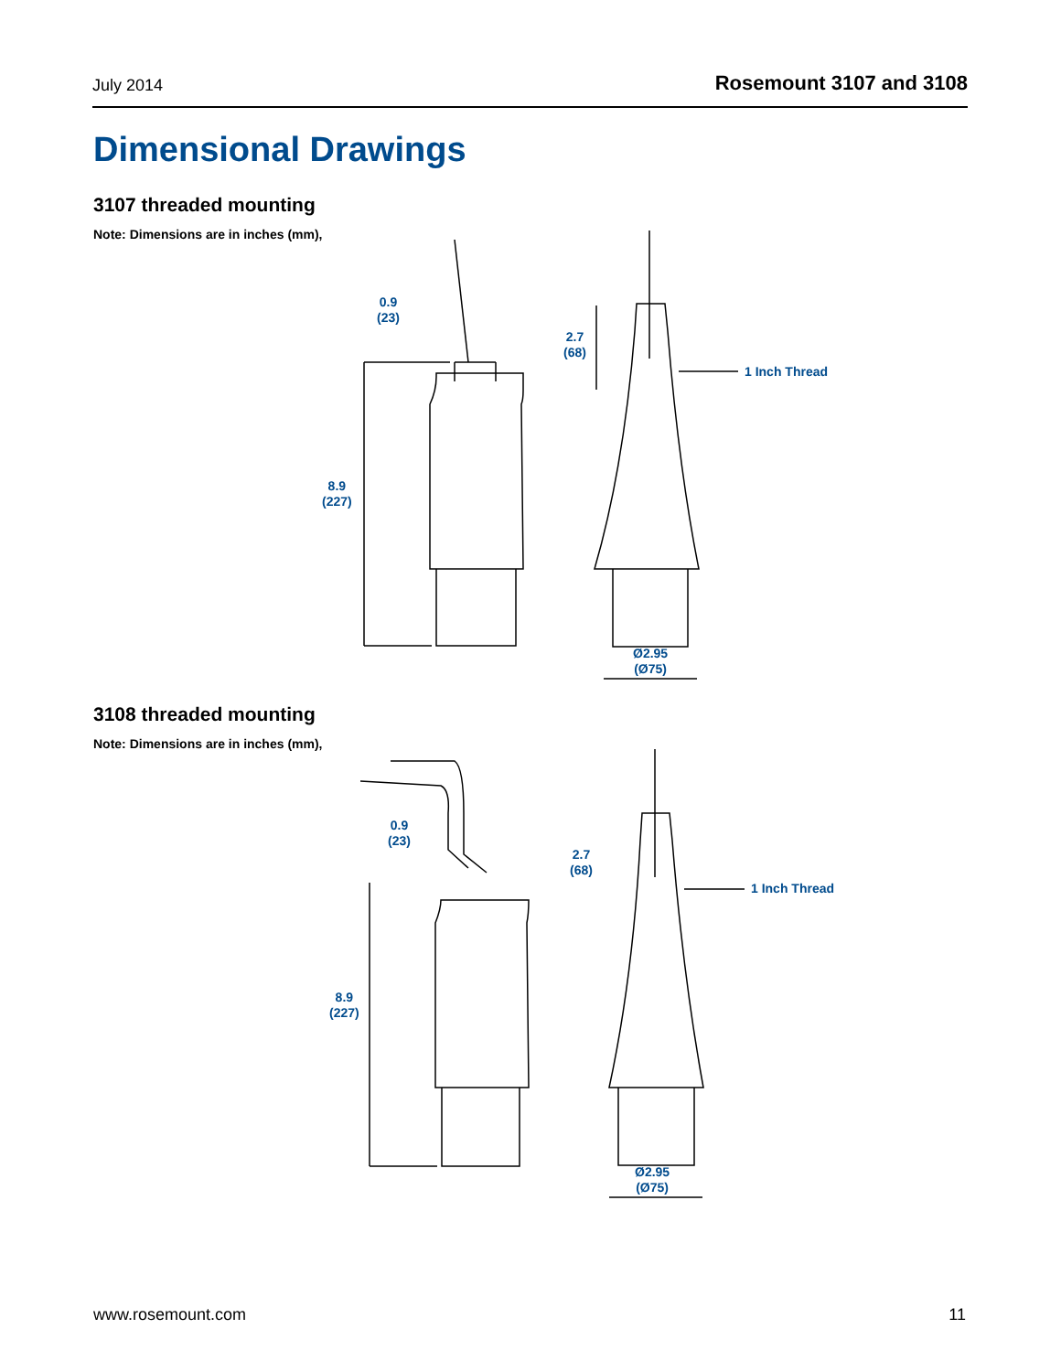July 2014 Rosemount 3107 and 3108
Dimensional Drawings
3107 threaded mounting
Note: Dimensions are in inches (mm),
0.9
(23)
8.9
(227)
2.7
(68)
1 Inch Thread
Ø2.95
(Ø75)
3108 threaded mounting
Note: Dimensions are in inches (mm),
0.9
(23)
8.9
(227)
2.7
(68)
1 Inch Thread
Ø2.95
(Ø75)
www.rosemount.com 11